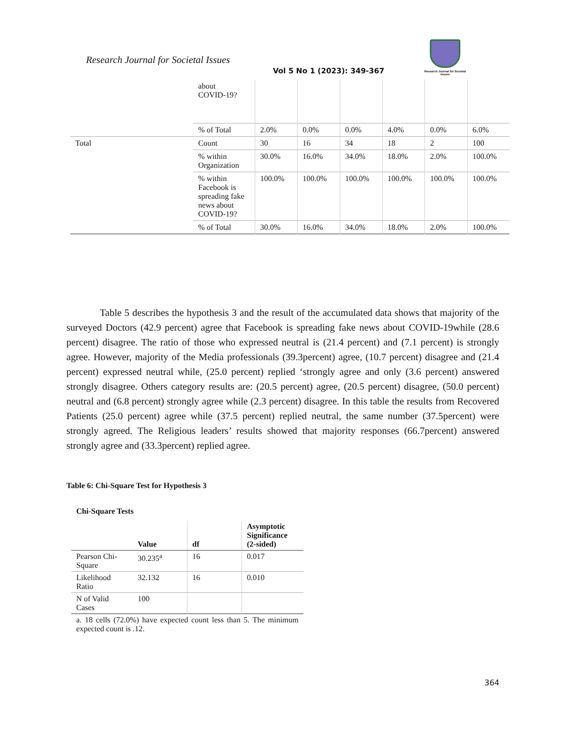Research Journal for Societal Issues
Vol 5 No 1 (2023): 349-367
Research Journal for Societal Issues
| | about COVID-19? | | | | | | |
| | % of Total | 2.0% | 0.0% | 0.0% | 4.0% | 0.0% | 6.0% |
| Total | Count | 30 | 16 | 34 | 18 | 2 | 100 |
| | % within Organization | 30.0% | 16.0% | 34.0% | 18.0% | 2.0% | 100.0% |
| | % within Facebook is spreading fake news about COVID-19? | 100.0% | 100.0% | 100.0% | 100.0% | 100.0% | 100.0% |
| | % of Total | 30.0% | 16.0% | 34.0% | 18.0% | 2.0% | 100.0% |
Table 5 describes the hypothesis 3 and the result of the accumulated data shows that majority of the surveyed Doctors (42.9 percent) agree that Facebook is spreading fake news about COVID-19while (28.6 percent) disagree. The ratio of those who expressed neutral is (21.4 percent) and (7.1 percent) is strongly agree. However, majority of the Media professionals (39.3percent) agree, (10.7 percent) disagree and (21.4 percent) expressed neutral while, (25.0 percent) replied ‘strongly agree and only (3.6 percent) answered strongly disagree. Others category results are: (20.5 percent) agree, (20.5 percent) disagree, (50.0 percent) neutral and (6.8 percent) strongly agree while (2.3 percent) disagree. In this table the results from Recovered Patients (25.0 percent) agree while (37.5 percent) replied neutral, the same number (37.5percent) were strongly agreed. The Religious leaders’ results showed that majority responses (66.7percent) answered strongly agree and (33.3percent) replied agree.
Table 6: Chi-Square Test for Hypothesis 3
Chi-Square Tests
| | Value | df | Asymptotic Significance (2-sided) |
| --- | --- | --- | --- |
| Pearson Chi-Square | 30.235<sup>a</sup> | 16 | 0.017 |
| Likelihood Ratio | 32.132 | 16 | 0.010 |
| N of Valid Cases | 100 | | |
| a. 18 cells (72.0%) have expected count less than 5. The minimum expected count is .12. | | | |
364